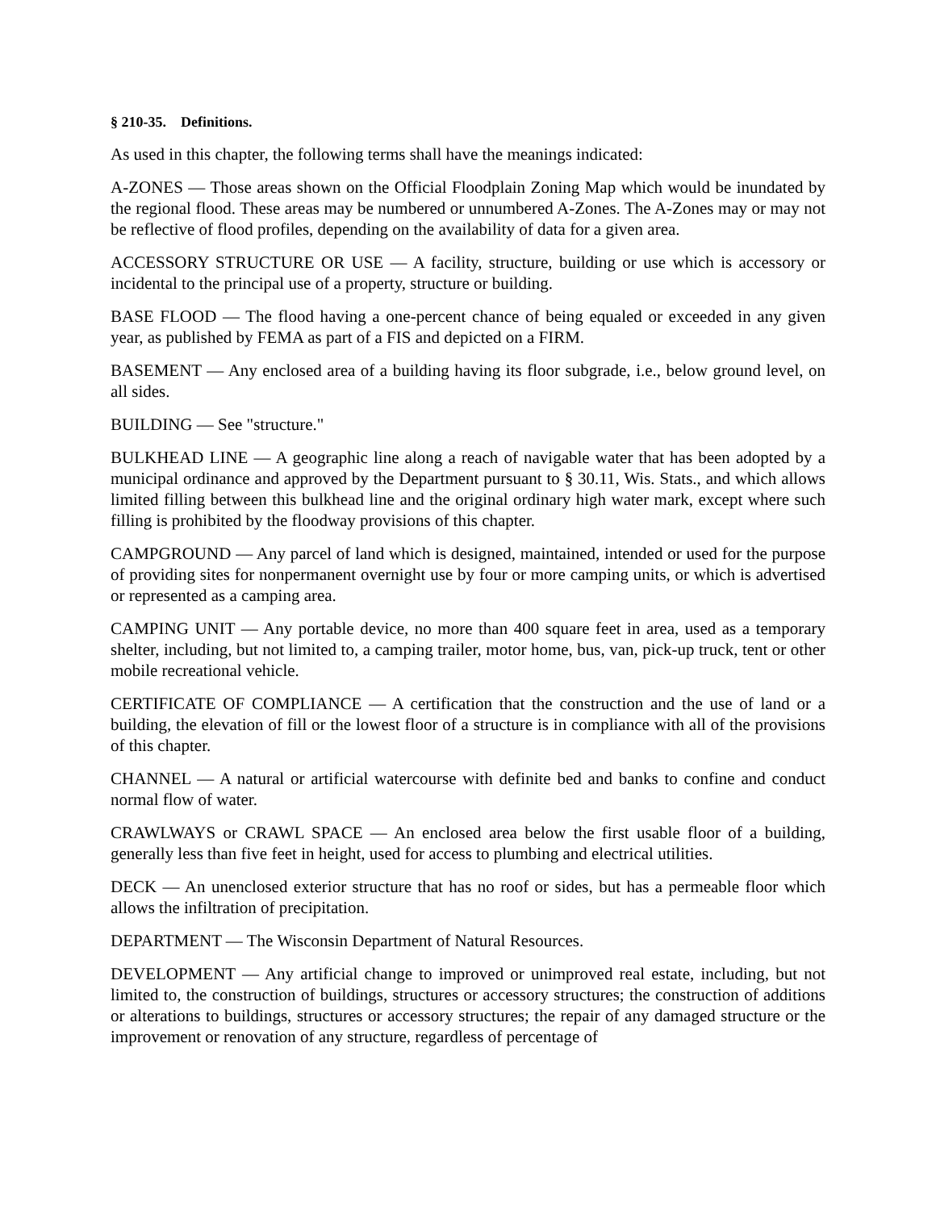§ 210-35. Definitions.
As used in this chapter, the following terms shall have the meanings indicated:
A-ZONES — Those areas shown on the Official Floodplain Zoning Map which would be inundated by the regional flood. These areas may be numbered or unnumbered A-Zones. The A-Zones may or may not be reflective of flood profiles, depending on the availability of data for a given area.
ACCESSORY STRUCTURE OR USE — A facility, structure, building or use which is accessory or incidental to the principal use of a property, structure or building.
BASE FLOOD — The flood having a one-percent chance of being equaled or exceeded in any given year, as published by FEMA as part of a FIS and depicted on a FIRM.
BASEMENT — Any enclosed area of a building having its floor subgrade, i.e., below ground level, on all sides.
BUILDING — See "structure."
BULKHEAD LINE — A geographic line along a reach of navigable water that has been adopted by a municipal ordinance and approved by the Department pursuant to § 30.11, Wis. Stats., and which allows limited filling between this bulkhead line and the original ordinary high water mark, except where such filling is prohibited by the floodway provisions of this chapter.
CAMPGROUND — Any parcel of land which is designed, maintained, intended or used for the purpose of providing sites for nonpermanent overnight use by four or more camping units, or which is advertised or represented as a camping area.
CAMPING UNIT — Any portable device, no more than 400 square feet in area, used as a temporary shelter, including, but not limited to, a camping trailer, motor home, bus, van, pick-up truck, tent or other mobile recreational vehicle.
CERTIFICATE OF COMPLIANCE — A certification that the construction and the use of land or a building, the elevation of fill or the lowest floor of a structure is in compliance with all of the provisions of this chapter.
CHANNEL — A natural or artificial watercourse with definite bed and banks to confine and conduct normal flow of water.
CRAWLWAYS or CRAWL SPACE — An enclosed area below the first usable floor of a building, generally less than five feet in height, used for access to plumbing and electrical utilities.
DECK — An unenclosed exterior structure that has no roof or sides, but has a permeable floor which allows the infiltration of precipitation.
DEPARTMENT — The Wisconsin Department of Natural Resources.
DEVELOPMENT — Any artificial change to improved or unimproved real estate, including, but not limited to, the construction of buildings, structures or accessory structures; the construction of additions or alterations to buildings, structures or accessory structures; the repair of any damaged structure or the improvement or renovation of any structure, regardless of percentage of